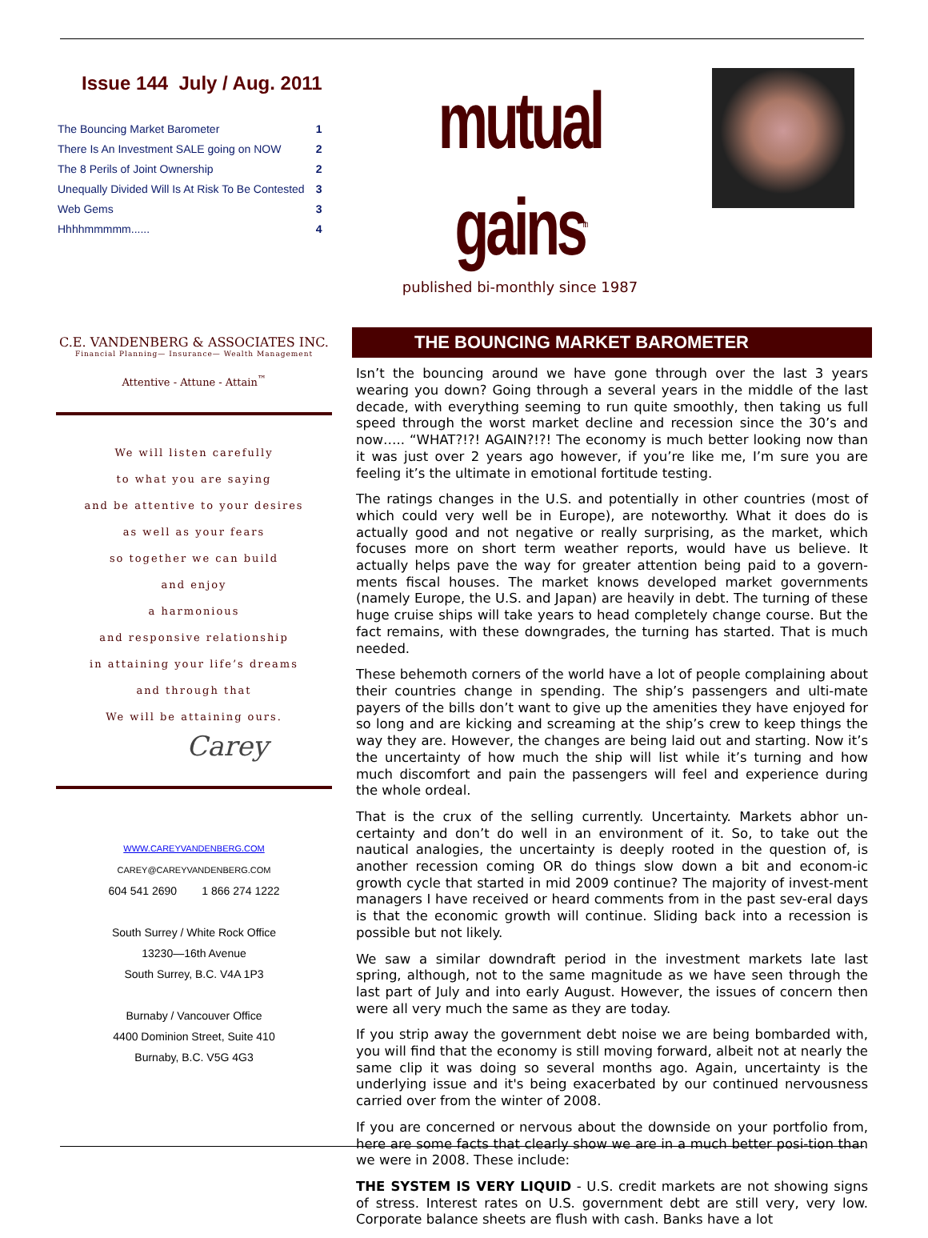Issue 144 July / Aug. 2011
| The Bouncing Market Barometer | 1 |
| There Is An Investment SALE going on NOW | 2 |
| The 8 Perils of Joint Ownership | 2 |
| Unequally Divided Will Is At Risk To Be Contested | 3 |
| Web Gems | 3 |
| Hhhhmmmmm...... | 4 |
C.E. VANDENBERG & ASSOCIATES INC.
Financial Planning— Insurance— Wealth Management
Attentive - Attune - Attain<sup>™</sup>
We will listen carefully
to what you are saying
and be attentive to your desires
as well as your fears
so together we can build
and enjoy
a harmonious
and responsive relationship
in attaining your life’s dreams
and through that
We will be attaining ours.
Carey
WWW.CAREYVANDENBERG.COM
CAREY@CAREYVANDENBERG.COM
604 541 2690 1 866 274 1222
South Surrey / White Rock Office
13230—16th Avenue
South Surrey, B.C. V4A 1P3
Burnaby / Vancouver Office
4400 Dominion Street, Suite 410
Burnaby, B.C. V5G 4G3
mutual gains<sup>tm</sup>
published bi-monthly since 1987
THE BOUNCING MARKET BAROMETER
Isn’t the bouncing around we have gone through over the last 3 years wearing you down? Going through a several years in the middle of the last decade, with everything seeming to run quite smoothly, then taking us full speed through the worst market decline and recession since the 30’s and now….. “WHAT?!?! AGAIN?!?! The economy is much better looking now than it was just over 2 years ago however, if you’re like me, I’m sure you are feeling it’s the ultimate in emotional fortitude testing.
The ratings changes in the U.S. and potentially in other countries (most of which could very well be in Europe), are noteworthy. What it does do is actually good and not negative or really surprising, as the market, which focuses more on short term weather reports, would have us believe. It actually helps pave the way for greater attention being paid to a govern-ments fiscal houses. The market knows developed market governments (namely Europe, the U.S. and Japan) are heavily in debt. The turning of these huge cruise ships will take years to head completely change course. But the fact remains, with these downgrades, the turning has started. That is much needed.
These behemoth corners of the world have a lot of people complaining about their countries change in spending. The ship’s passengers and ulti-mate payers of the bills don’t want to give up the amenities they have enjoyed for so long and are kicking and screaming at the ship’s crew to keep things the way they are. However, the changes are being laid out and starting. Now it’s the uncertainty of how much the ship will list while it’s turning and how much discomfort and pain the passengers will feel and experience during the whole ordeal.
That is the crux of the selling currently. Uncertainty. Markets abhor un-certainty and don’t do well in an environment of it. So, to take out the nautical analogies, the uncertainty is deeply rooted in the question of, is another recession coming OR do things slow down a bit and econom-ic growth cycle that started in mid 2009 continue? The majority of invest-ment managers I have received or heard comments from in the past sev-eral days is that the economic growth will continue. Sliding back into a recession is possible but not likely.
We saw a similar downdraft period in the investment markets late last spring, although, not to the same magnitude as we have seen through the last part of July and into early August. However, the issues of concern then were all very much the same as they are today.
If you strip away the government debt noise we are being bombarded with, you will find that the economy is still moving forward, albeit not at nearly the same clip it was doing so several months ago. Again, uncertainty is the underlying issue and it's being exacerbated by our continued nervousness carried over from the winter of 2008.
If you are concerned or nervous about the downside on your portfolio from, here are some facts that clearly show we are in a much better posi-tion than we were in 2008. These include:
THE SYSTEM IS VERY LIQUID - U.S. credit markets are not showing signs of stress. Interest rates on U.S. government debt are still very, very low. Corporate balance sheets are flush with cash. Banks have a lot